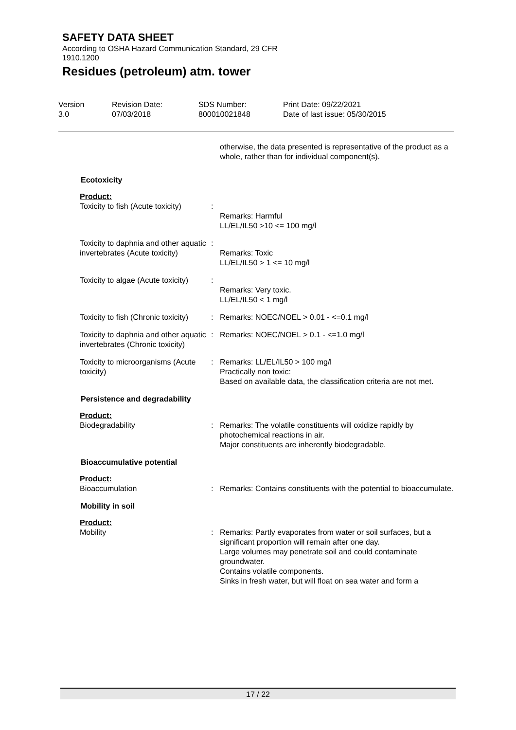SAFETY DATA SHEET
According to OSHA Hazard Communication Standard, 29 CFR
1910.1200
Residues (petroleum) atm. tower
Version
3.0
Revision Date:
07/03/2018
SDS Number:
800010021848
Print Date: 09/22/2021
Date of last issue: 05/30/2015
| | | otherwise, the data presented is representative of the product as a whole, rather than for individual component(s). |
| Ecotoxicity | | |
| Product: | | |
| Toxicity to fish (Acute toxicity) | : | Remarks: Harmful LL/EL/IL50 >10 <= 100 mg/l |
| Toxicity to daphnia and other aquatic invertebrates (Acute toxicity) | : | Remarks: Toxic LL/EL/IL50 > 1 <= 10 mg/l |
| Toxicity to algae (Acute toxicity) | : | Remarks: Very toxic. LL/EL/IL50 < 1 mg/l |
| Toxicity to fish (Chronic toxicity) | : | Remarks: NOEC/NOEL > 0.01 - <=0.1 mg/l |
| Toxicity to daphnia and other aquatic invertebrates (Chronic toxicity) | : | Remarks: NOEC/NOEL > 0.1 - <=1.0 mg/l |
| Toxicity to microorganisms (Acute toxicity) | : | Remarks: LL/EL/IL50 > 100 mg/l Practically non toxic: Based on available data, the classification criteria are not met. |
| Persistence and degradability | | |
| Product: | | |
| Biodegradability | : | Remarks: The volatile constituents will oxidize rapidly by photochemical reactions in air. Major constituents are inherently biodegradable. |
| Bioaccumulative potential | | |
| Product: | | |
| Bioaccumulation | : | Remarks: Contains constituents with the potential to bioaccumulate. |
| Mobility in soil | | |
| Product: | | |
| Mobility | : | Remarks: Partly evaporates from water or soil surfaces, but a significant proportion will remain after one day. Large volumes may penetrate soil and could contaminate groundwater. Contains volatile components. Sinks in fresh water, but will float on sea water and form a |
17 / 22